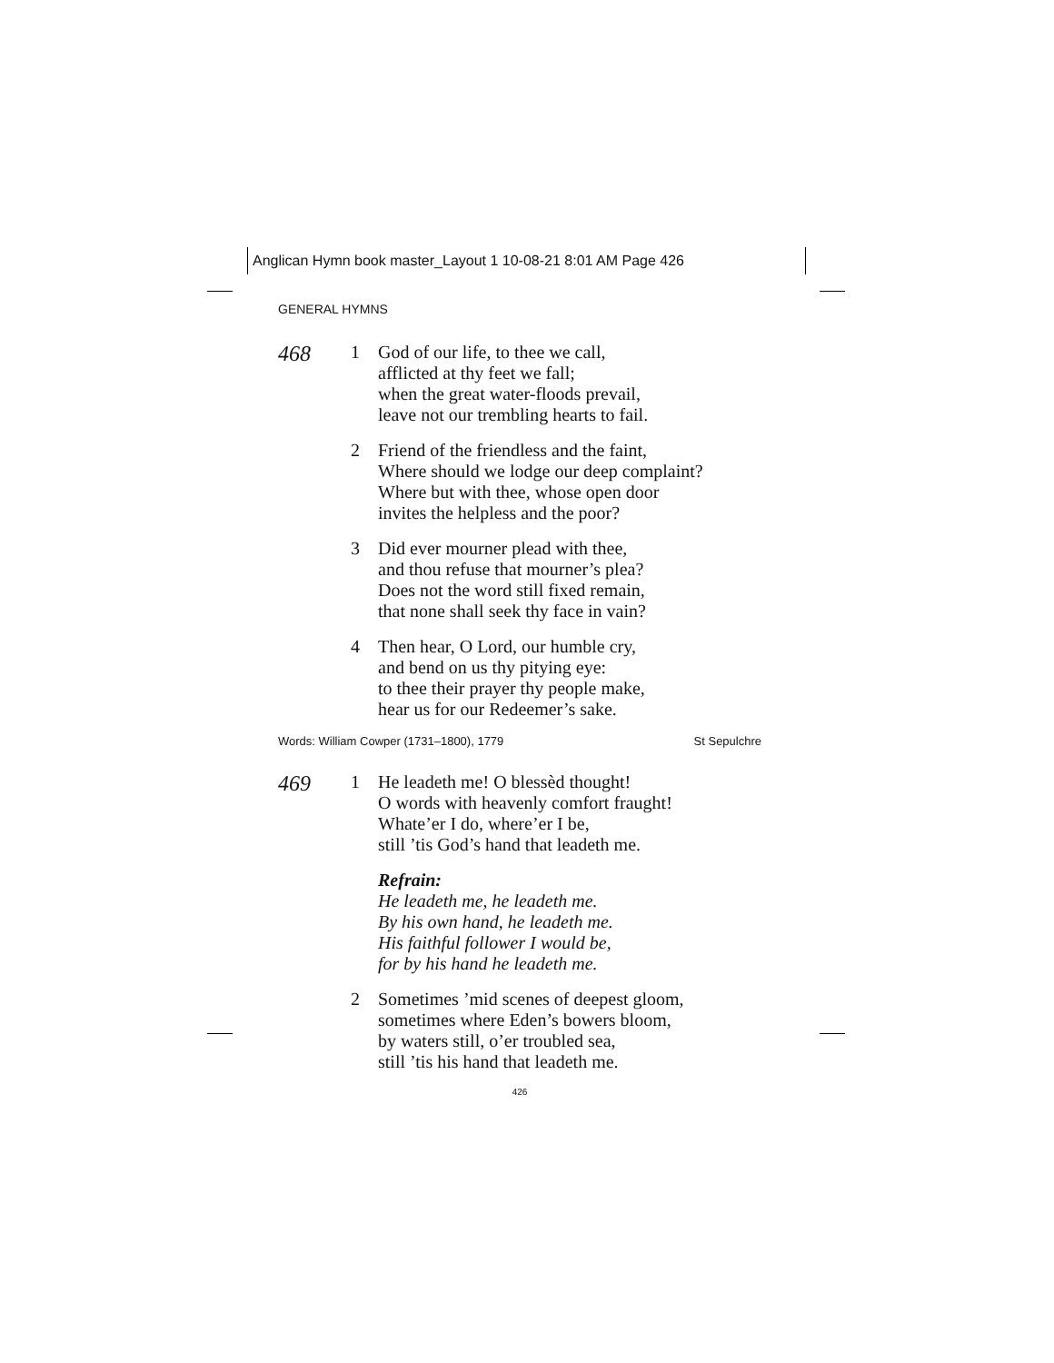Anglican Hymn book master_Layout 1 10-08-21 8:01 AM Page 426
GENERAL HYMNS
468
1
God of our life, to thee we call,
afflicted at thy feet we fall;
when the great water-floods prevail,
leave not our trembling hearts to fail.
2
Friend of the friendless and the faint,
Where should we lodge our deep complaint?
Where but with thee, whose open door
invites the helpless and the poor?
3
Did ever mourner plead with thee,
and thou refuse that mourner’s plea?
Does not the word still fixed remain,
that none shall seek thy face in vain?
4
Then hear, O Lord, our humble cry,
and bend on us thy pitying eye:
to thee their prayer thy people make,
hear us for our Redeemer’s sake.
Words: William Cowper (1731–1800), 1779 St Sepulchre
469
1
He leadeth me! O blessèd thought!
O words with heavenly comfort fraught!
Whate’er I do, where’er I be,
still ’tis God’s hand that leadeth me.
Refrain:
He leadeth me, he leadeth me.
By his own hand, he leadeth me.
His faithful follower I would be,
for by his hand he leadeth me.
2
Sometimes ’mid scenes of deepest gloom,
sometimes where Eden’s bowers bloom,
by waters still, o’er troubled sea,
still ’tis his hand that leadeth me.
426